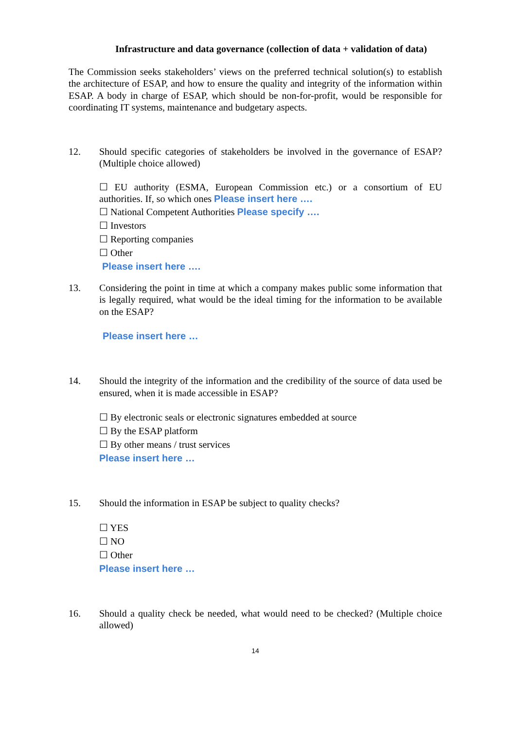Infrastructure and data governance (collection of data + validation of data)
The Commission seeks stakeholders’ views on the preferred technical solution(s) to establish the architecture of ESAP, and how to ensure the quality and integrity of the information within ESAP. A body in charge of ESAP, which should be non-for-profit, would be responsible for coordinating IT systems, maintenance and budgetary aspects.
12. Should specific categories of stakeholders be involved in the governance of ESAP? (Multiple choice allowed)
☐ EU authority (ESMA, European Commission etc.) or a consortium of EU authorities. If, so which ones Please insert here ….
☐ National Competent Authorities Please specify ….
☐ Investors
☐ Reporting companies
☐ Other
Please insert here ….
13. Considering the point in time at which a company makes public some information that is legally required, what would be the ideal timing for the information to be available on the ESAP?
Please insert here …
14. Should the integrity of the information and the credibility of the source of data used be ensured, when it is made accessible in ESAP?
☐ By electronic seals or electronic signatures embedded at source
☐ By the ESAP platform
☐ By other means / trust services
Please insert here …
15. Should the information in ESAP be subject to quality checks?
☐ YES
☐ NO
☐ Other
Please insert here …
16. Should a quality check be needed, what would need to be checked? (Multiple choice allowed)
14